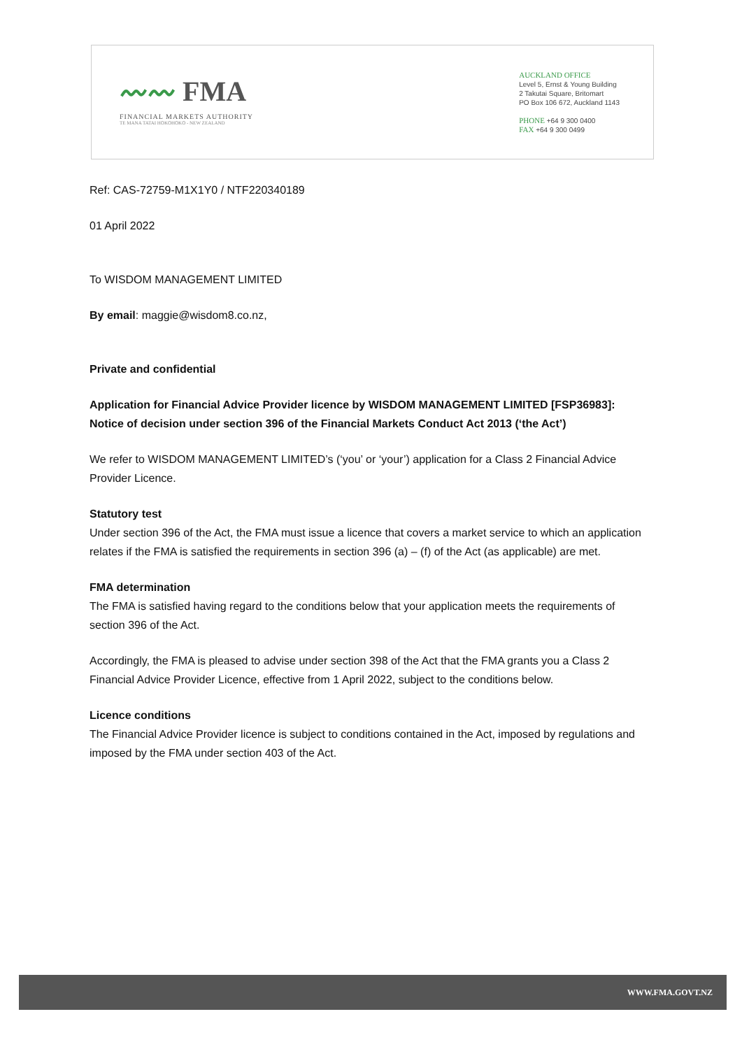〰〰 FMA
FINANCIAL MARKETS AUTHORITY
TE MANA TATAI HOKOHOKO - NEW ZEALAND
AUCKLAND OFFICE
Level 5, Ernst & Young Building
2 Takutai Square, Britomart
PO Box 106 672, Auckland 1143
PHONE +64 9 300 0400
FAX +64 9 300 0499
Ref: CAS-72759-M1X1Y0 / NTF220340189
01 April 2022
To WISDOM MANAGEMENT LIMITED
By email: maggie@wisdom8.co.nz,
Private and confidential
Application for Financial Advice Provider licence by WISDOM MANAGEMENT LIMITED [FSP36983]: Notice of decision under section 396 of the Financial Markets Conduct Act 2013 (‘the Act’)
We refer to WISDOM MANAGEMENT LIMITED’s (‘you’ or ‘your’) application for a Class 2 Financial Advice Provider Licence.
Statutory test
Under section 396 of the Act, the FMA must issue a licence that covers a market service to which an application relates if the FMA is satisfied the requirements in section 396 (a) – (f) of the Act (as applicable) are met.
FMA determination
The FMA is satisfied having regard to the conditions below that your application meets the requirements of section 396 of the Act.
Accordingly, the FMA is pleased to advise under section 398 of the Act that the FMA grants you a Class 2 Financial Advice Provider Licence, effective from 1 April 2022, subject to the conditions below.
Licence conditions
The Financial Advice Provider licence is subject to conditions contained in the Act, imposed by regulations and imposed by the FMA under section 403 of the Act.
WWW.FMA.GOVT.NZ